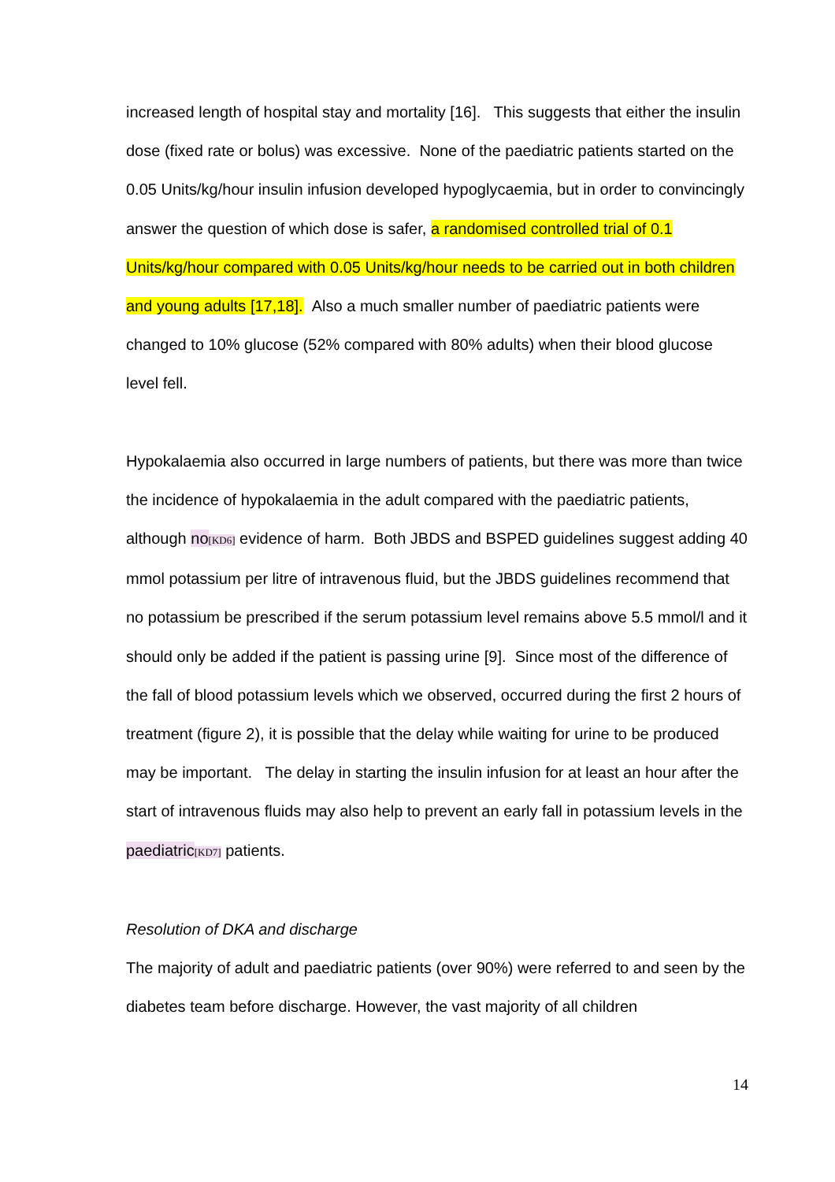increased length of hospital stay and mortality [16]. This suggests that either the insulin dose (fixed rate or bolus) was excessive. None of the paediatric patients started on the 0.05 Units/kg/hour insulin infusion developed hypoglycaemia, but in order to convincingly answer the question of which dose is safer, a randomised controlled trial of 0.1 Units/kg/hour compared with 0.05 Units/kg/hour needs to be carried out in both children and young adults [17,18]. Also a much smaller number of paediatric patients were changed to 10% glucose (52% compared with 80% adults) when their blood glucose level fell.
Hypokalaemia also occurred in large numbers of patients, but there was more than twice the incidence of hypokalaemia in the adult compared with the paediatric patients, although no[KD6] evidence of harm. Both JBDS and BSPED guidelines suggest adding 40 mmol potassium per litre of intravenous fluid, but the JBDS guidelines recommend that no potassium be prescribed if the serum potassium level remains above 5.5 mmol/l and it should only be added if the patient is passing urine [9]. Since most of the difference of the fall of blood potassium levels which we observed, occurred during the first 2 hours of treatment (figure 2), it is possible that the delay while waiting for urine to be produced may be important. The delay in starting the insulin infusion for at least an hour after the start of intravenous fluids may also help to prevent an early fall in potassium levels in the paediatric[KD7] patients.
Resolution of DKA and discharge
The majority of adult and paediatric patients (over 90%) were referred to and seen by the diabetes team before discharge. However, the vast majority of all children
14